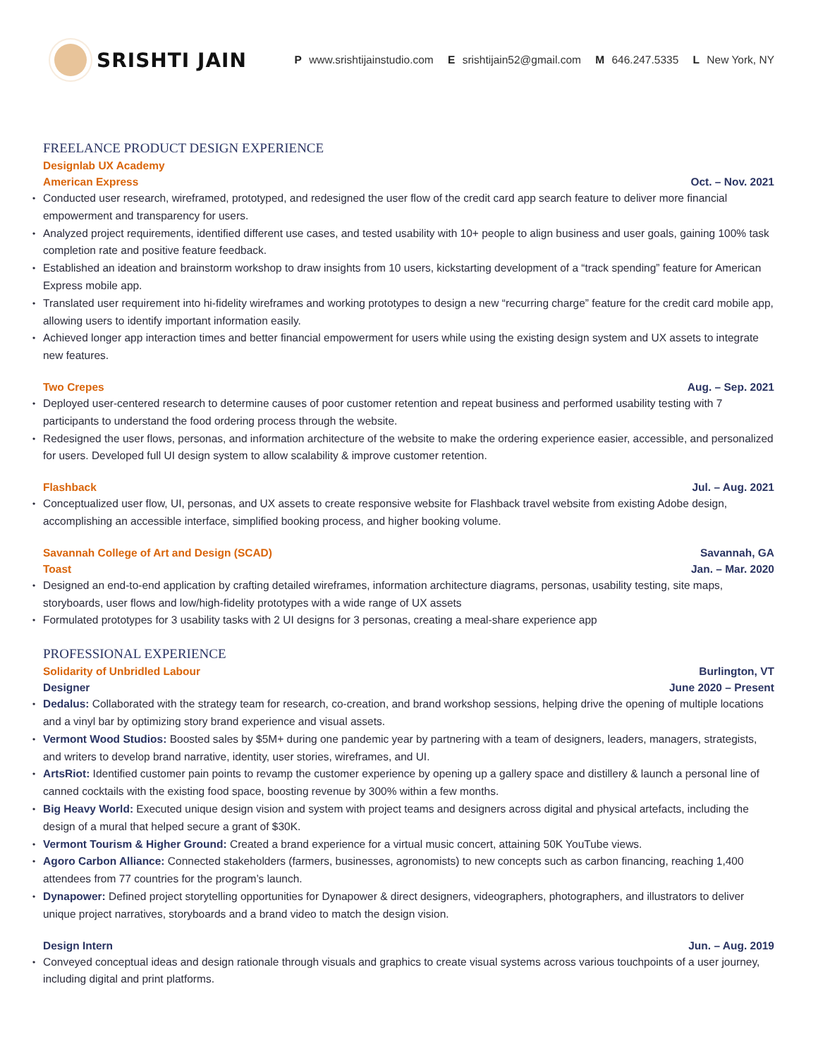SRISHTI JAIN
P www.srishtijainstudio.com E srishtijain52@gmail.com M 646.247.5335 L New York, NY
FREELANCE PRODUCT DESIGN EXPERIENCE
Designlab UX Academy
American Express Oct. – Nov. 2021
Conducted user research, wireframed, prototyped, and redesigned the user flow of the credit card app search feature to deliver more financial empowerment and transparency for users.
Analyzed project requirements, identified different use cases, and tested usability with 10+ people to align business and user goals, gaining 100% task completion rate and positive feature feedback.
Established an ideation and brainstorm workshop to draw insights from 10 users, kickstarting development of a “track spending” feature for American Express mobile app.
Translated user requirement into hi-fidelity wireframes and working prototypes to design a new “recurring charge” feature for the credit card mobile app, allowing users to identify important information easily.
Achieved longer app interaction times and better financial empowerment for users while using the existing design system and UX assets to integrate new features.
Two Crepes Aug. – Sep. 2021
Deployed user-centered research to determine causes of poor customer retention and repeat business and performed usability testing with 7 participants to understand the food ordering process through the website.
Redesigned the user flows, personas, and information architecture of the website to make the ordering experience easier, accessible, and personalized for users. Developed full UI design system to allow scalability & improve customer retention.
Flashback Jul. – Aug. 2021
Conceptualized user flow, UI, personas, and UX assets to create responsive website for Flashback travel website from existing Adobe design, accomplishing an accessible interface, simplified booking process, and higher booking volume.
Savannah College of Art and Design (SCAD) Savannah, GA
Toast Jan. – Mar. 2020
Designed an end-to-end application by crafting detailed wireframes, information architecture diagrams, personas, usability testing, site maps, storyboards, user flows and low/high-fidelity prototypes with a wide range of UX assets
Formulated prototypes for 3 usability tasks with 2 UI designs for 3 personas, creating a meal-share experience app
PROFESSIONAL EXPERIENCE
Solidarity of Unbridled Labour Burlington, VT
Designer June 2020 – Present
Dedalus: Collaborated with the strategy team for research, co-creation, and brand workshop sessions, helping drive the opening of multiple locations and a vinyl bar by optimizing story brand experience and visual assets.
Vermont Wood Studios: Boosted sales by $5M+ during one pandemic year by partnering with a team of designers, leaders, managers, strategists, and writers to develop brand narrative, identity, user stories, wireframes, and UI.
ArtsRiot: Identified customer pain points to revamp the customer experience by opening up a gallery space and distillery & launch a personal line of canned cocktails with the existing food space, boosting revenue by 300% within a few months.
Big Heavy World: Executed unique design vision and system with project teams and designers across digital and physical artefacts, including the design of a mural that helped secure a grant of $30K.
Vermont Tourism & Higher Ground: Created a brand experience for a virtual music concert, attaining 50K YouTube views.
Agoro Carbon Alliance: Connected stakeholders (farmers, businesses, agronomists) to new concepts such as carbon financing, reaching 1,400 attendees from 77 countries for the program’s launch.
Dynapower: Defined project storytelling opportunities for Dynapower & direct designers, videographers, photographers, and illustrators to deliver unique project narratives, storyboards and a brand video to match the design vision.
Design Intern Jun. – Aug. 2019
Conveyed conceptual ideas and design rationale through visuals and graphics to create visual systems across various touchpoints of a user journey, including digital and print platforms.